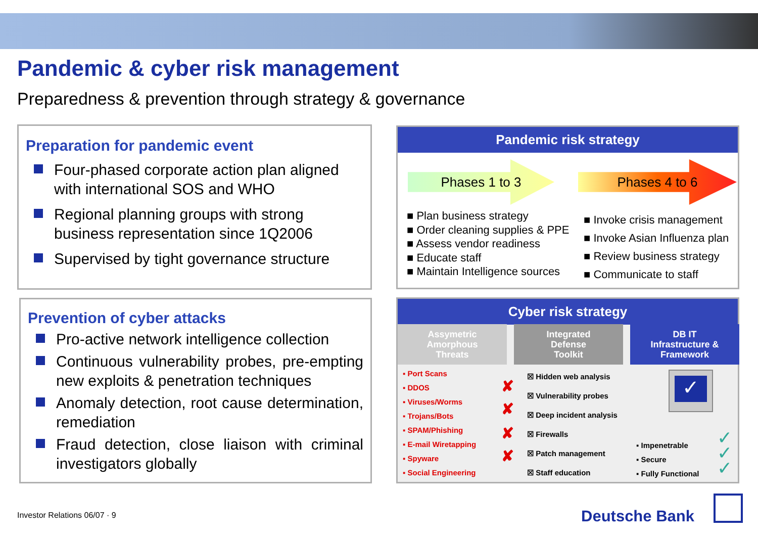Pandemic & cyber risk management
Preparedness & prevention through strategy & governance
Preparation for pandemic event
Four-phased corporate action plan aligned with international SOS and WHO
Regional planning groups with strong business representation since 1Q2006
Supervised by tight governance structure
Prevention of cyber attacks
Pro-active network intelligence collection
Continuous vulnerability probes, pre-empting new exploits & penetration techniques
Anomaly detection, root cause determination, remediation
Fraud detection, close liaison with criminal investigators globally
Pandemic risk strategy
Phases 1 to 3 Phases 4 to 6
■ Plan business strategy
■ Order cleaning supplies & PPE
■ Assess vendor readiness
■ Educate staff
■ Maintain Intelligence sources
■ Invoke crisis management
■ Invoke Asian Influenza plan
■ Review business strategy
■ Communicate to staff
Cyber risk strategy
Assymetric
Amorphous
Threats
Integrated
Defense
Toolkit
DB IT
Infrastructure &
Framework
▪ Port Scans
▪ DDOS
▪ Viruses/Worms
▪ Trojans/Bots
▪ SPAM/Phishing
▪ E-mail Wiretapping
▪ Spyware
▪ Social Engineering
✘
✘
✘
✘
☒ Hidden web analysis
☒ Vulnerability probes
☒ Deep incident analysis
☒ Firewalls
☒ Patch management
☒ Staff education
✓
▪ Impenetrable
▪ Secure
▪ Fully Functional
✓
✓
✓
Investor Relations 06/07 · 9 Deutsche Bank